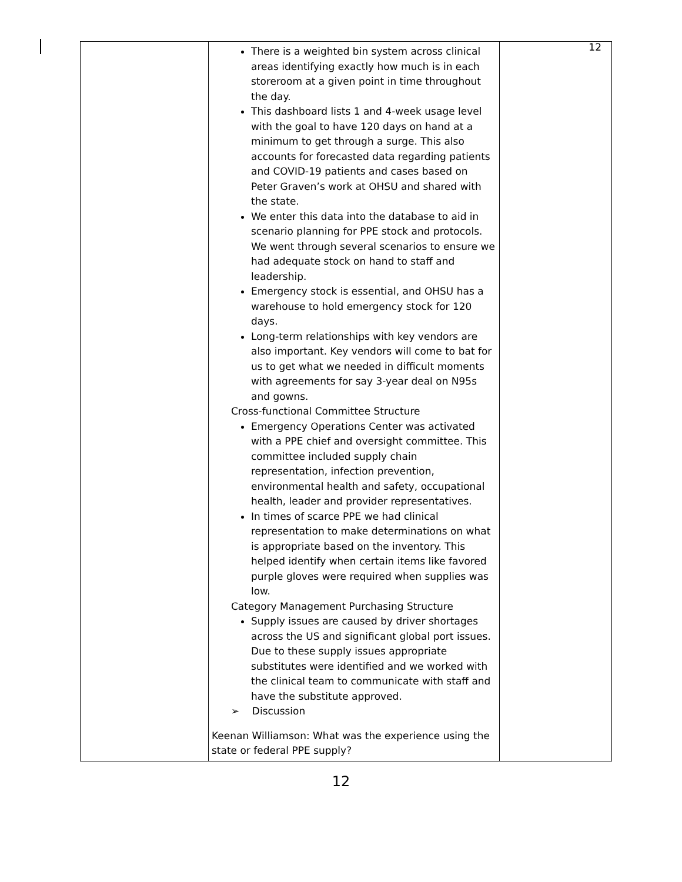12
| | There is a weighted bin system across clinical areas identifying exactly how much is in each storeroom at a given point in time throughout the day. This dashboard lists 1 and 4-week usage level with the goal to have 120 days on hand at a minimum to get through a surge. This also accounts for forecasted data regarding patients and COVID-19 patients and cases based on Peter Graven’s work at OHSU and shared with the state. We enter this data into the database to aid in scenario planning for PPE stock and protocols. We went through several scenarios to ensure we had adequate stock on hand to staff and leadership. Emergency stock is essential, and OHSU has a warehouse to hold emergency stock for 120 days. Long-term relationships with key vendors are also important. Key vendors will come to bat for us to get what we needed in difficult moments with agreements for say 3-year deal on N95s and gowns. Cross-functional Committee Structure Emergency Operations Center was activated with a PPE chief and oversight committee. This committee included supply chain representation, infection prevention, environmental health and safety, occupational health, leader and provider representatives. In times of scarce PPE we had clinical representation to make determinations on what is appropriate based on the inventory. This helped identify when certain items like favored purple gloves were required when supplies was low. Category Management Purchasing Structure Supply issues are caused by driver shortages across the US and significant global port issues. Due to these supply issues appropriate substitutes were identified and we worked with the clinical team to communicate with staff and have the substitute approved. ➢ Discussion Keenan Williamson: What was the experience using the state or federal PPE supply? | |
12